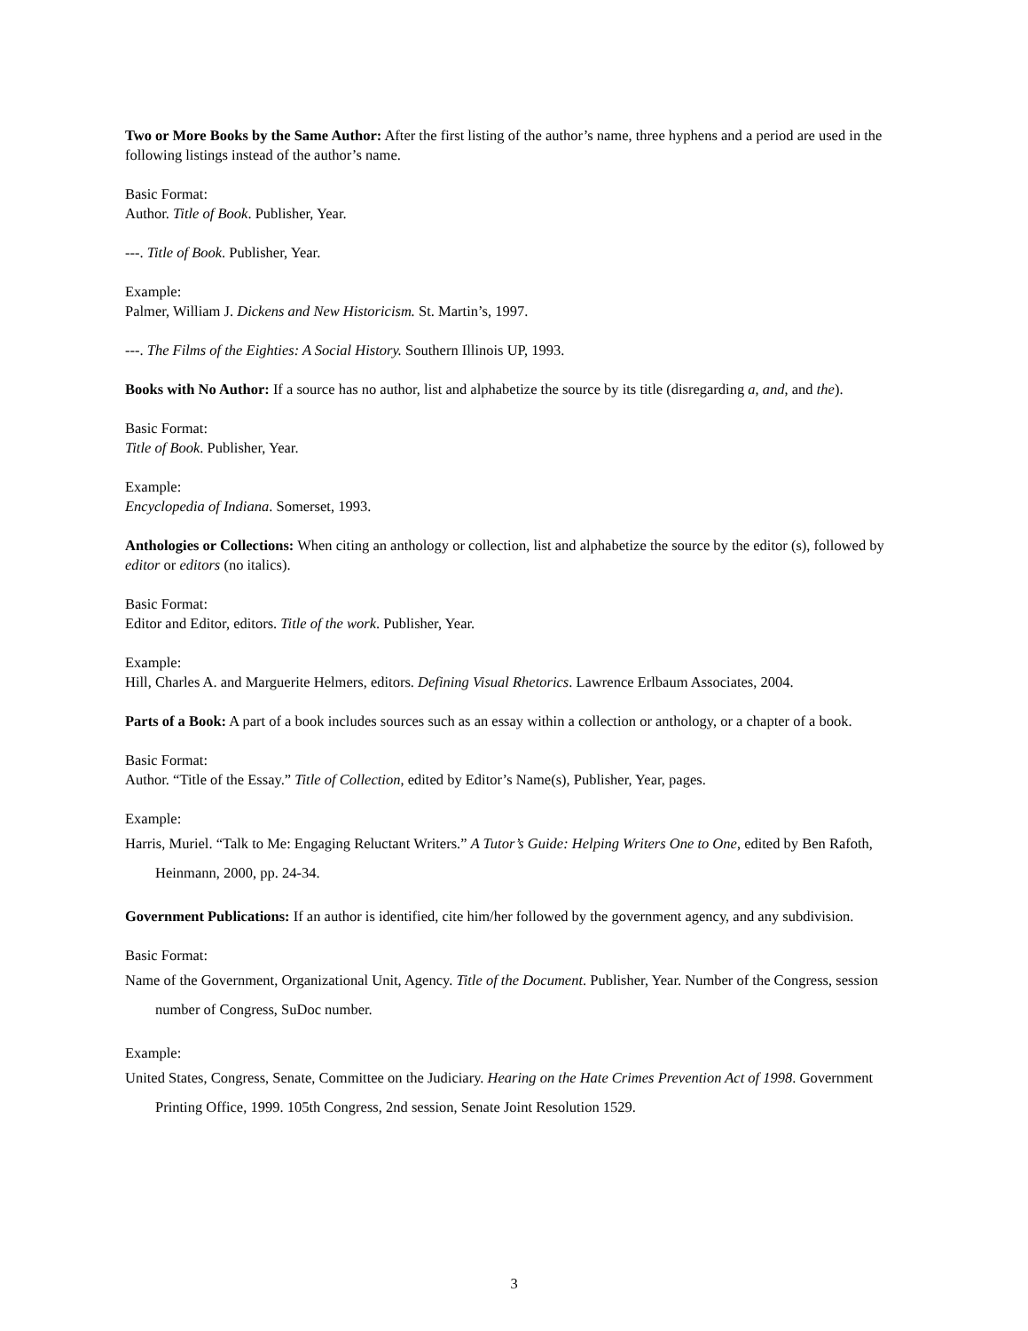Two or More Books by the Same Author: After the first listing of the author’s name, three hyphens and a period are used in the following listings instead of the author’s name.
Basic Format:
Author. Title of Book. Publisher, Year.
---. Title of Book. Publisher, Year.
Example:
Palmer, William J. Dickens and New Historicism. St. Martin’s, 1997.
---. The Films of the Eighties: A Social History. Southern Illinois UP, 1993.
Books with No Author: If a source has no author, list and alphabetize the source by its title (disregarding a, and, and the).
Basic Format:
Title of Book. Publisher, Year.
Example:
Encyclopedia of Indiana. Somerset, 1993.
Anthologies or Collections: When citing an anthology or collection, list and alphabetize the source by the editor (s), followed by editor or editors (no italics).
Basic Format:
Editor and Editor, editors. Title of the work. Publisher, Year.
Example:
Hill, Charles A. and Marguerite Helmers, editors. Defining Visual Rhetorics. Lawrence Erlbaum Associates, 2004.
Parts of a Book: A part of a book includes sources such as an essay within a collection or anthology, or a chapter of a book.
Basic Format:
Author. “Title of the Essay.” Title of Collection, edited by Editor’s Name(s), Publisher, Year, pages.
Example:
Harris, Muriel. “Talk to Me: Engaging Reluctant Writers.” A Tutor’s Guide: Helping Writers One to One, edited by Ben Rafoth, Heinmann, 2000, pp. 24-34.
Government Publications: If an author is identified, cite him/her followed by the government agency, and any subdivision.
Basic Format:
Name of the Government, Organizational Unit, Agency. Title of the Document. Publisher, Year. Number of the Congress, session number of Congress, SuDoc number.
Example:
United States, Congress, Senate, Committee on the Judiciary. Hearing on the Hate Crimes Prevention Act of 1998. Government Printing Office, 1999. 105th Congress, 2nd session, Senate Joint Resolution 1529.
3